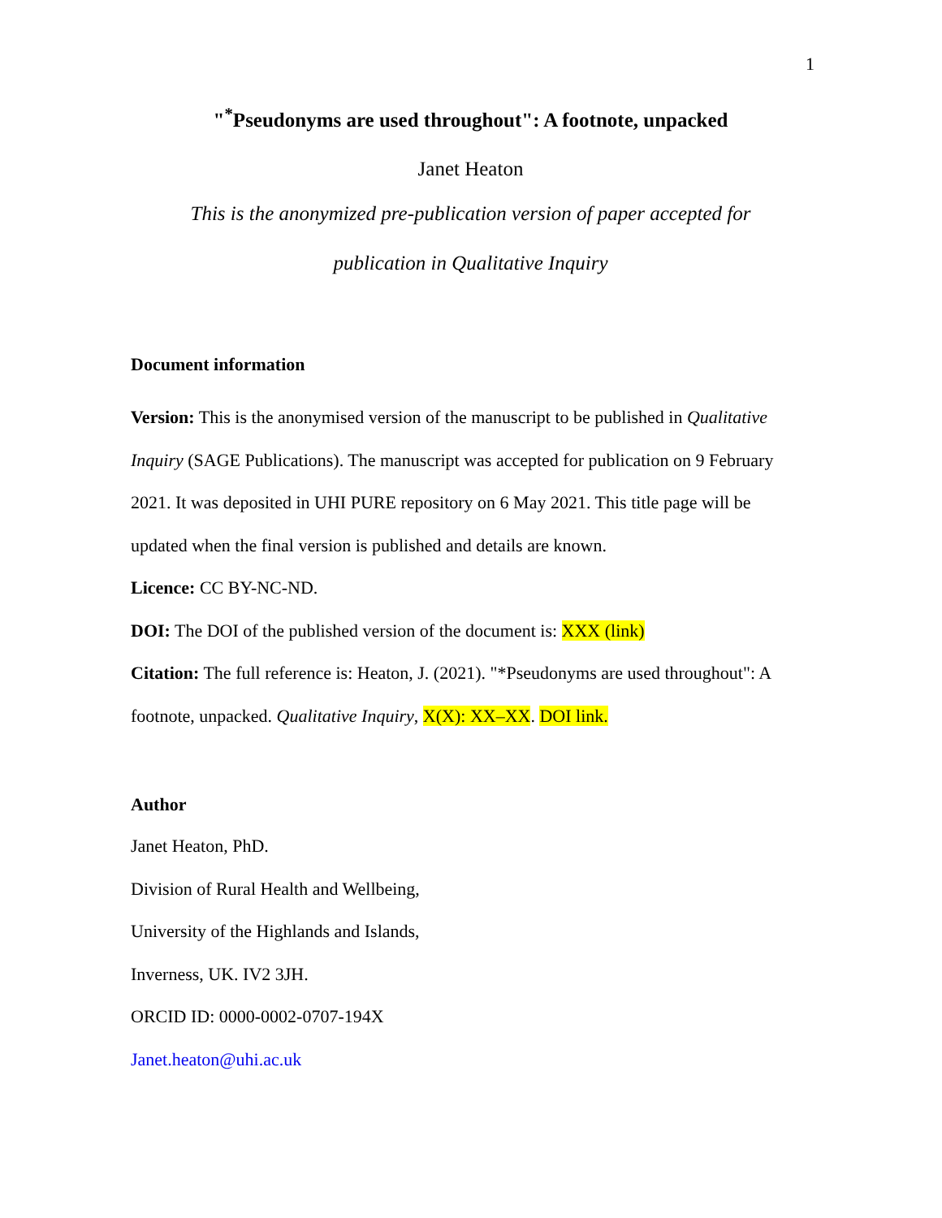1
"<sup>*</sup>Pseudonyms are used throughout": A footnote, unpacked
Janet Heaton
This is the anonymized pre-publication version of paper accepted for
publication in Qualitative Inquiry
Document information
Version: This is the anonymised version of the manuscript to be published in Qualitative Inquiry (SAGE Publications). The manuscript was accepted for publication on 9 February 2021. It was deposited in UHI PURE repository on 6 May 2021. This title page will be updated when the final version is published and details are known.
Licence: CC BY-NC-ND.
DOI: The DOI of the published version of the document is: XXX (link)
Citation: The full reference is: Heaton, J. (2021). "*Pseudonyms are used throughout": A footnote, unpacked. Qualitative Inquiry, X(X): XX–XX. DOI link.
Author
Janet Heaton, PhD.
Division of Rural Health and Wellbeing,
University of the Highlands and Islands,
Inverness, UK. IV2 3JH.
ORCID ID: 0000-0002-0707-194X
Janet.heaton@uhi.ac.uk